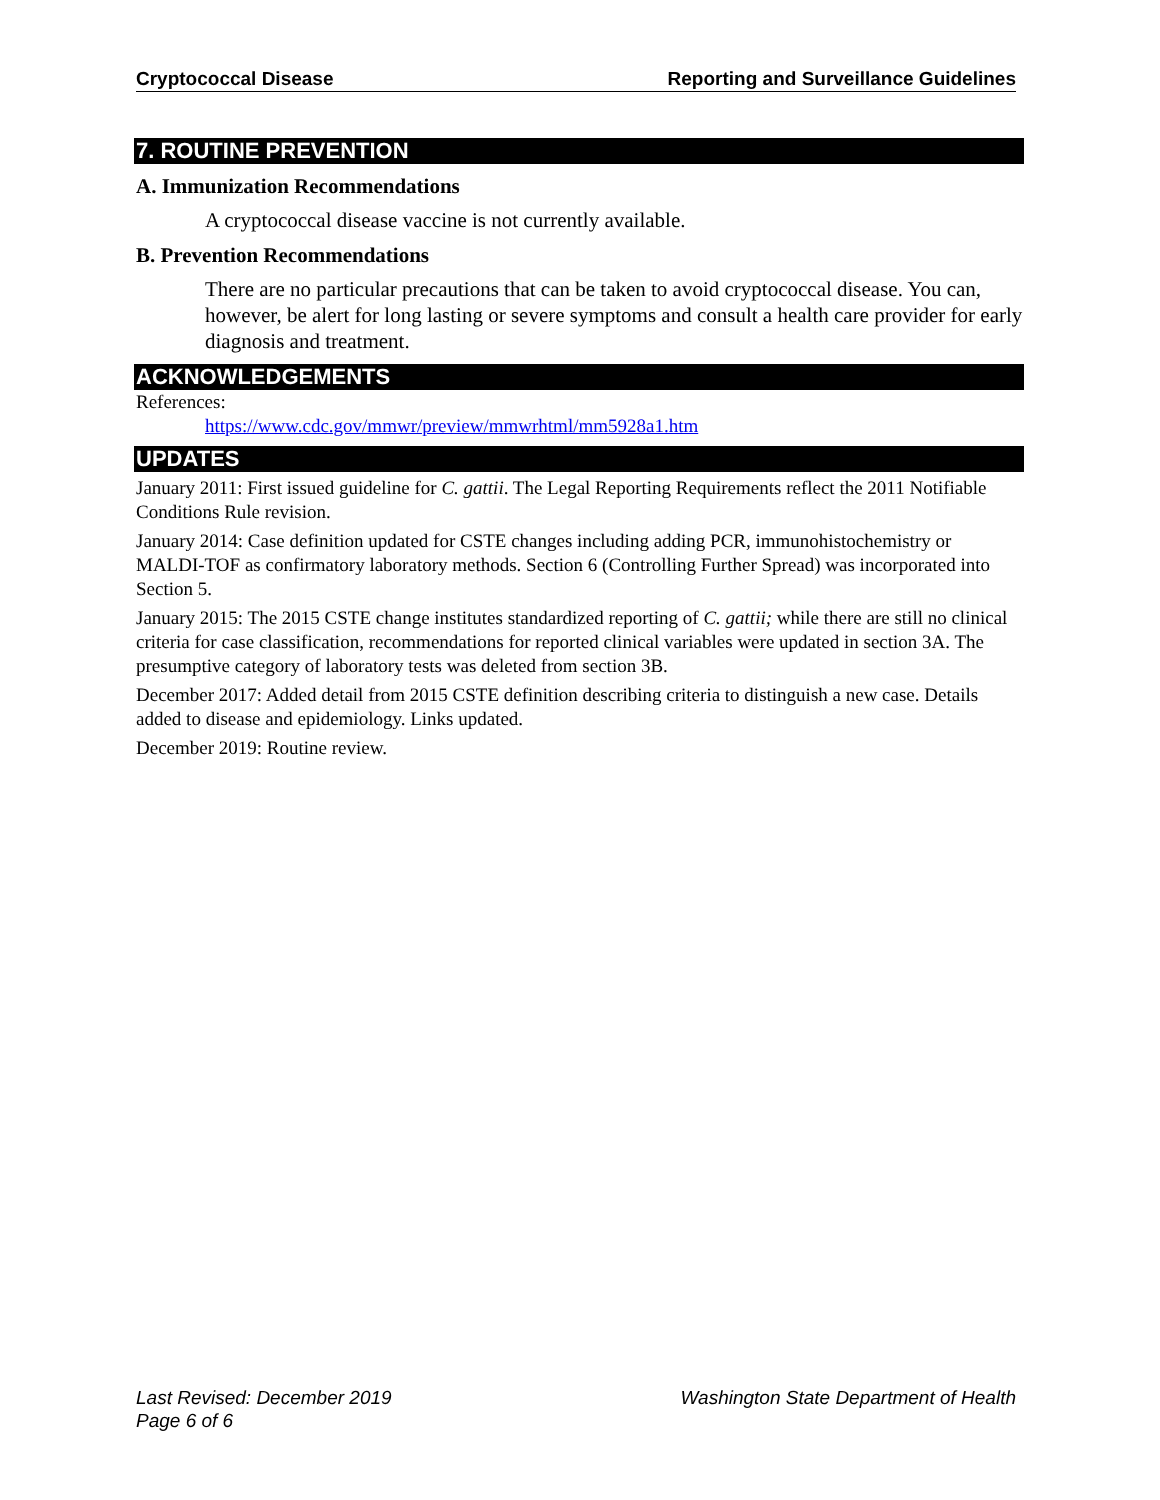Cryptococcal Disease Reporting and Surveillance Guidelines
7. ROUTINE PREVENTION
A. Immunization Recommendations
A cryptococcal disease vaccine is not currently available.
B. Prevention Recommendations
There are no particular precautions that can be taken to avoid cryptococcal disease. You can, however, be alert for long lasting or severe symptoms and consult a health care provider for early diagnosis and treatment.
ACKNOWLEDGEMENTS
References:
https://www.cdc.gov/mmwr/preview/mmwrhtml/mm5928a1.htm
UPDATES
January 2011: First issued guideline for C. gattii. The Legal Reporting Requirements reflect the 2011 Notifiable Conditions Rule revision.
January 2014: Case definition updated for CSTE changes including adding PCR, immunohistochemistry or MALDI-TOF as confirmatory laboratory methods. Section 6 (Controlling Further Spread) was incorporated into Section 5.
January 2015: The 2015 CSTE change institutes standardized reporting of C. gattii; while there are still no clinical criteria for case classification, recommendations for reported clinical variables were updated in section 3A. The presumptive category of laboratory tests was deleted from section 3B.
December 2017: Added detail from 2015 CSTE definition describing criteria to distinguish a new case. Details added to disease and epidemiology. Links updated.
December 2019: Routine review.
Last Revised: December 2019 Washington State Department of Health
Page 6 of 6